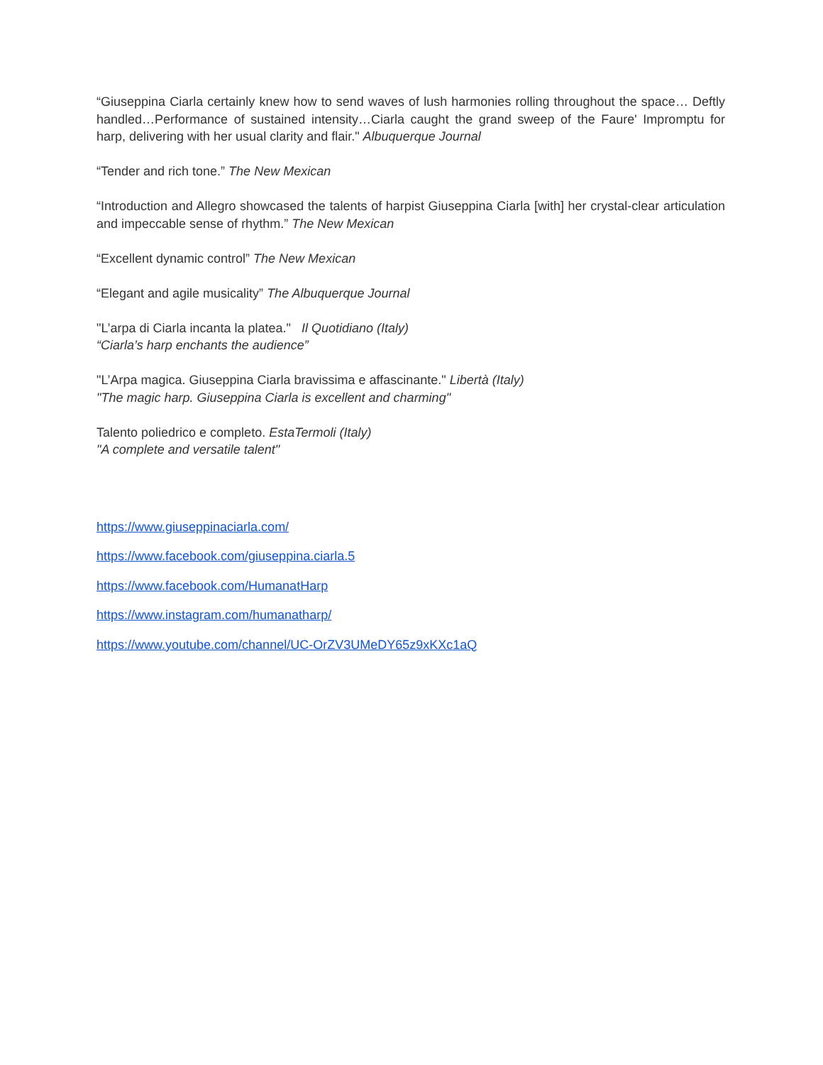“Giuseppina Ciarla certainly knew how to send waves of lush harmonies rolling throughout the space… Deftly handled…Performance of sustained intensity…Ciarla caught the grand sweep of the Faure' Impromptu for harp, delivering with her usual clarity and flair." Albuquerque Journal
“Tender and rich tone.” The New Mexican
“Introduction and Allegro showcased the talents of harpist Giuseppina Ciarla [with] her crystal-clear articulation and impeccable sense of rhythm.” The New Mexican
“Excellent dynamic control” The New Mexican
“Elegant and agile musicality” The Albuquerque Journal
"L’arpa di Ciarla incanta la platea." Il Quotidiano (Italy)
“Ciarla’s harp enchants the audience”
"L’Arpa magica. Giuseppina Ciarla bravissima e affascinante." Libertà (Italy)
"The magic harp. Giuseppina Ciarla is excellent and charming"
Talento poliedrico e completo. EstaTermoli (Italy)
"A complete and versatile talent"
https://www.giuseppinaciarla.com/
https://www.facebook.com/giuseppina.ciarla.5
https://www.facebook.com/HumanatHarp
https://www.instagram.com/humanatharp/
https://www.youtube.com/channel/UC-OrZV3UMeDY65z9xKXc1aQ